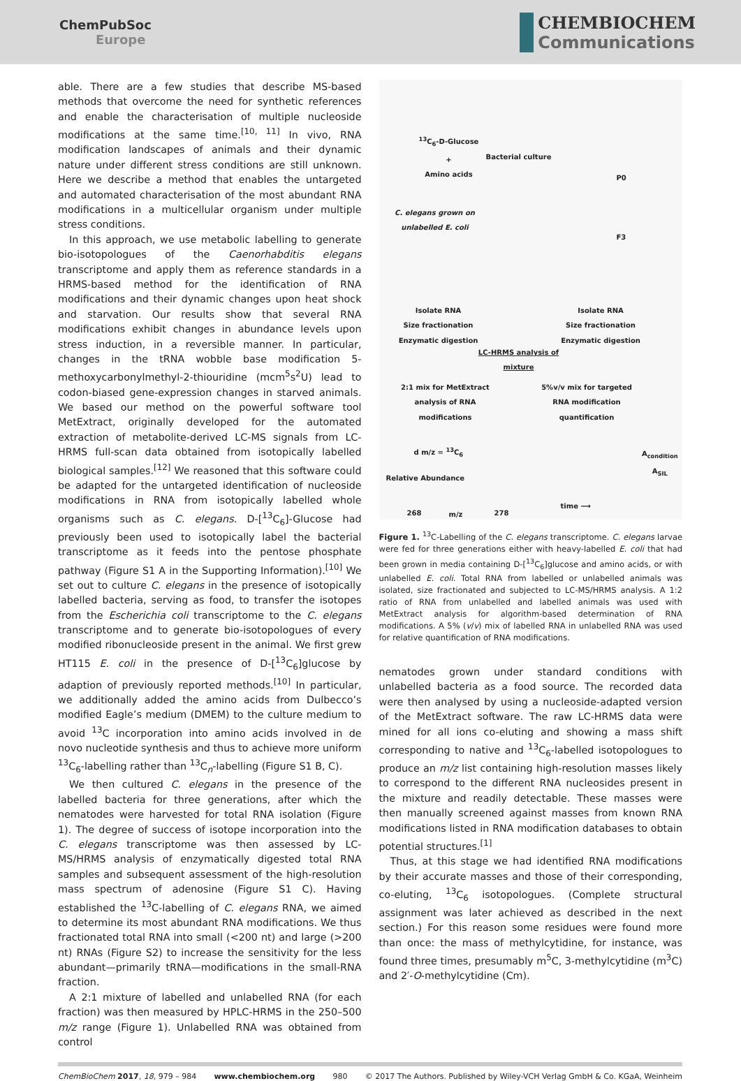ChemPubSoc
Europe
CHEMBIOCHEM
Communications
able. There are a few studies that describe MS-based methods that overcome the need for synthetic references and enable the characterisation of multiple nucleoside modifications at the same time.<sup>[10, 11]</sup> In vivo, RNA modification landscapes of animals and their dynamic nature under different stress conditions are still unknown. Here we describe a method that enables the untargeted and automated characterisation of the most abundant RNA modifications in a multicellular organism under multiple stress conditions.
In this approach, we use metabolic labelling to generate bio-isotopologues of the Caenorhabditis elegans transcriptome and apply them as reference standards in a HRMS-based method for the identification of RNA modifications and their dynamic changes upon heat shock and starvation. Our results show that several RNA modifications exhibit changes in abundance levels upon stress induction, in a reversible manner. In particular, changes in the tRNA wobble base modification 5-methoxycarbonylmethyl-2-thiouridine (mcm<sup>5</sup>s<sup>2</sup>U) lead to codon-biased gene-expression changes in starved animals. We based our method on the powerful software tool MetExtract, originally developed for the automated extraction of metabolite-derived LC-MS signals from LC-HRMS full-scan data obtained from isotopically labelled biological samples.<sup>[12]</sup> We reasoned that this software could be adapted for the untargeted identification of nucleoside modifications in RNA from isotopically labelled whole organisms such as C. elegans. D-[<sup>13</sup>C<sub>6</sub>]-Glucose had previously been used to isotopically label the bacterial transcriptome as it feeds into the pentose phosphate pathway (Figure S1 A in the Supporting Information).<sup>[10]</sup> We set out to culture C. elegans in the presence of isotopically labelled bacteria, serving as food, to transfer the isotopes from the Escherichia coli transcriptome to the C. elegans transcriptome and to generate bio-isotopologues of every modified ribonucleoside present in the animal. We first grew HT115 E. coli in the presence of D-[<sup>13</sup>C<sub>6</sub>]glucose by adaption of previously reported methods.<sup>[10]</sup> In particular, we additionally added the amino acids from Dulbecco’s modified Eagle’s medium (DMEM) to the culture medium to avoid <sup>13</sup>C incorporation into amino acids involved in de novo nucleotide synthesis and thus to achieve more uniform <sup>13</sup>C<sub>6</sub>-labelling rather than <sup>13</sup>C<sub>n</sub>-labelling (Figure S1 B, C).
We then cultured C. elegans in the presence of the labelled bacteria for three generations, after which the nematodes were harvested for total RNA isolation (Figure 1). The degree of success of isotope incorporation into the C. elegans transcriptome was then assessed by LC-MS/HRMS analysis of enzymatically digested total RNA samples and subsequent assessment of the high-resolution mass spectrum of adenosine (Figure S1 C). Having established the <sup>13</sup>C-labelling of C. elegans RNA, we aimed to determine its most abundant RNA modifications. We thus fractionated total RNA into small (<200 nt) and large (>200 nt) RNAs (Figure S2) to increase the sensitivity for the less abundant—primarily tRNA—modifications in the small-RNA fraction.
A 2:1 mixture of labelled and unlabelled RNA (for each fraction) was then measured by HPLC-HRMS in the 250–500 m/z range (Figure 1). Unlabelled RNA was obtained from control
<sup>13</sup>C<sub>6</sub>-D-Glucose
+
Amino acids
Bacterial culture
P0
F3
C. elegans grown on unlabelled E. coli
Isolate RNA
Size fractionation
Enzymatic digestion
Isolate RNA
Size fractionation
Enzymatic digestion
LC-HRMS analysis of mixture
2:1 mix for MetExtract analysis of RNA modifications
5%v/v mix for targeted RNA modification quantification
d m/z = <sup>13</sup>C<sub>6</sub>
Relative Abundance
268 m/z 278
time ⟶
A<sub>condition</sub> A<sub>SIL</sub>
Figure 1. <sup>13</sup>C-Labelling of the C. elegans transcriptome. C. elegans larvae were fed for three generations either with heavy-labelled E. coli that had been grown in media containing D-[<sup>13</sup>C<sub>6</sub>]glucose and amino acids, or with unlabelled E. coli. Total RNA from labelled or unlabelled animals was isolated, size fractionated and subjected to LC-MS/HRMS analysis. A 1:2 ratio of RNA from unlabelled and labelled animals was used with MetExtract analysis for algorithm-based determination of RNA modifications. A 5% (v/v) mix of labelled RNA in unlabelled RNA was used for relative quantification of RNA modifications.
nematodes grown under standard conditions with unlabelled bacteria as a food source. The recorded data were then analysed by using a nucleoside-adapted version of the MetExtract software. The raw LC-HRMS data were mined for all ions co-eluting and showing a mass shift corresponding to native and <sup>13</sup>C<sub>6</sub>-labelled isotopologues to produce an m/z list containing high-resolution masses likely to correspond to the different RNA nucleosides present in the mixture and readily detectable. These masses were then manually screened against masses from known RNA modifications listed in RNA modification databases to obtain potential structures.<sup>[1]</sup>
Thus, at this stage we had identified RNA modifications by their accurate masses and those of their corresponding, co-eluting, <sup>13</sup>C<sub>6</sub> isotopologues. (Complete structural assignment was later achieved as described in the next section.) For this reason some residues were found more than once: the mass of methylcytidine, for instance, was found three times, presumably m<sup>5</sup>C, 3-methylcytidine (m<sup>3</sup>C) and 2′-O-methylcytidine (Cm).
ChemBioChem 2017, 18, 979 – 984 www.chembiochem.org 980 © 2017 The Authors. Published by Wiley-VCH Verlag GmbH & Co. KGaA, Weinheim